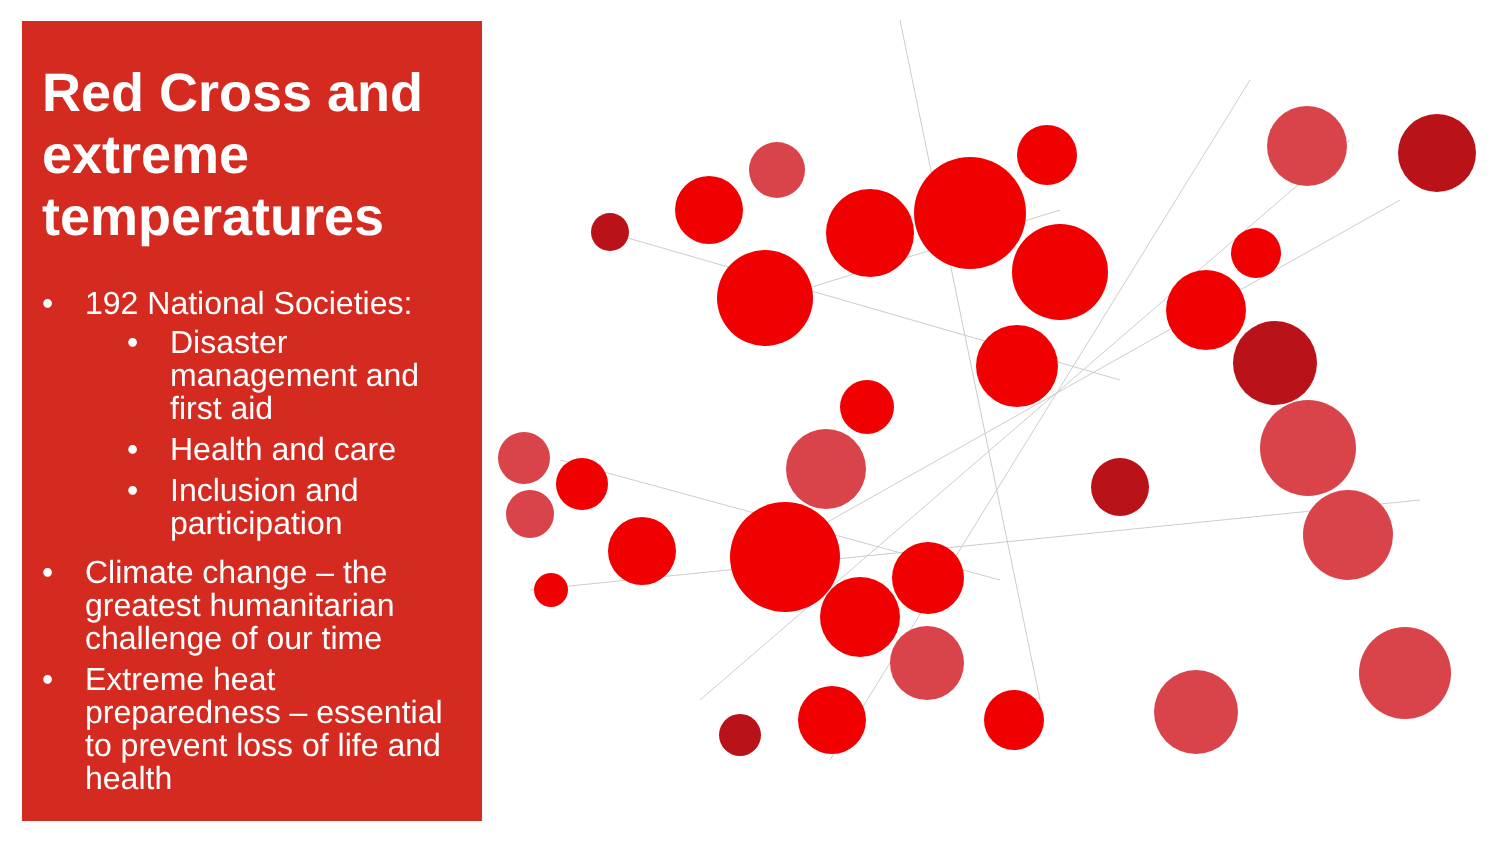Red Cross and extreme temperatures
• 192 National Societies:
• Disaster management and first aid
• Health and care
• Inclusion and participation
• Climate change – the greatest humanitarian challenge of our time
• Extreme heat preparedness – essential to prevent loss of life and health